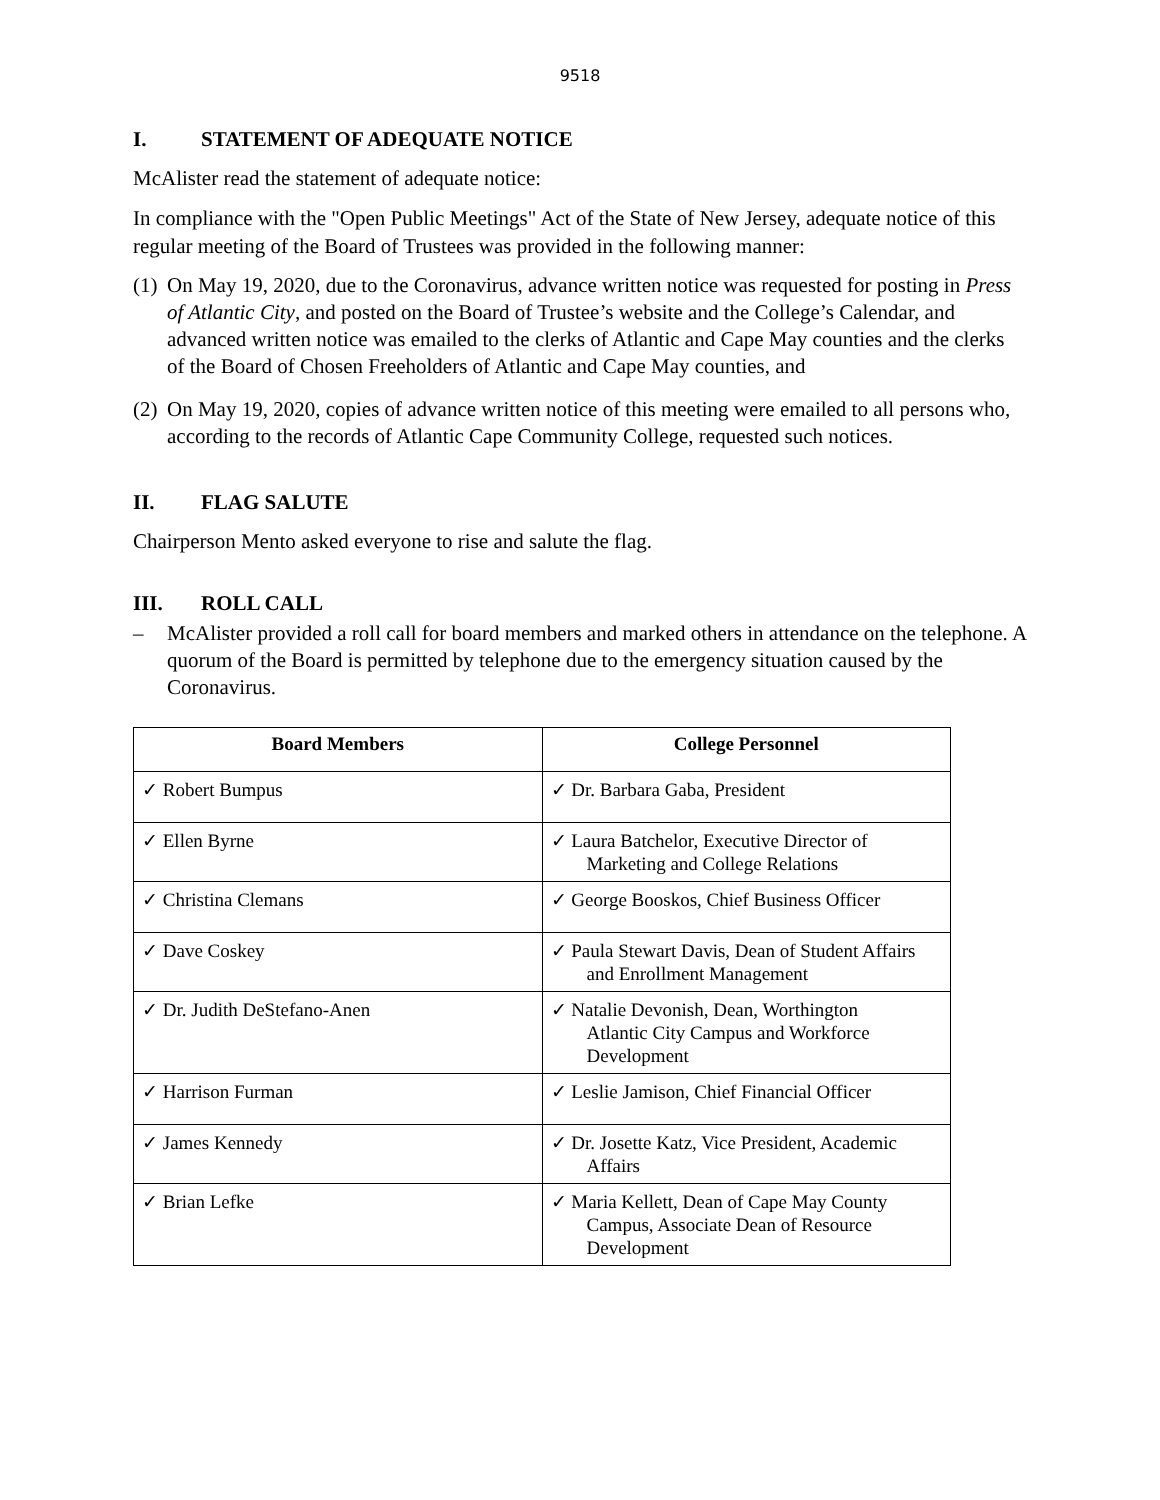9518
I. STATEMENT OF ADEQUATE NOTICE
McAlister read the statement of adequate notice:
In compliance with the "Open Public Meetings" Act of the State of New Jersey, adequate notice of this regular meeting of the Board of Trustees was provided in the following manner:
(1)
On May 19, 2020, due to the Coronavirus, advance written notice was requested for posting in Press of Atlantic City, and posted on the Board of Trustee’s website and the College’s Calendar, and advanced written notice was emailed to the clerks of Atlantic and Cape May counties and the clerks of the Board of Chosen Freeholders of Atlantic and Cape May counties, and
(2)
On May 19, 2020, copies of advance written notice of this meeting were emailed to all persons who, according to the records of Atlantic Cape Community College, requested such notices.
II. FLAG SALUTE
Chairperson Mento asked everyone to rise and salute the flag.
III. ROLL CALL
– McAlister provided a roll call for board members and marked others in attendance on the telephone. A quorum of the Board is permitted by telephone due to the emergency situation caused by the Coronavirus.
| Board Members | College Personnel |
| --- | --- |
| ✓ Robert Bumpus | ✓ Dr. Barbara Gaba, President |
| ✓ Ellen Byrne | ✓ Laura Batchelor, Executive Director of Marketing and College Relations |
| ✓ Christina Clemans | ✓ George Booskos, Chief Business Officer |
| ✓ Dave Coskey | ✓ Paula Stewart Davis, Dean of Student Affairs and Enrollment Management |
| ✓ Dr. Judith DeStefano-Anen | ✓ Natalie Devonish, Dean, Worthington Atlantic City Campus and Workforce Development |
| ✓ Harrison Furman | ✓ Leslie Jamison, Chief Financial Officer |
| ✓ James Kennedy | ✓ Dr. Josette Katz, Vice President, Academic Affairs |
| ✓ Brian Lefke | ✓ Maria Kellett, Dean of Cape May County Campus, Associate Dean of Resource Development |